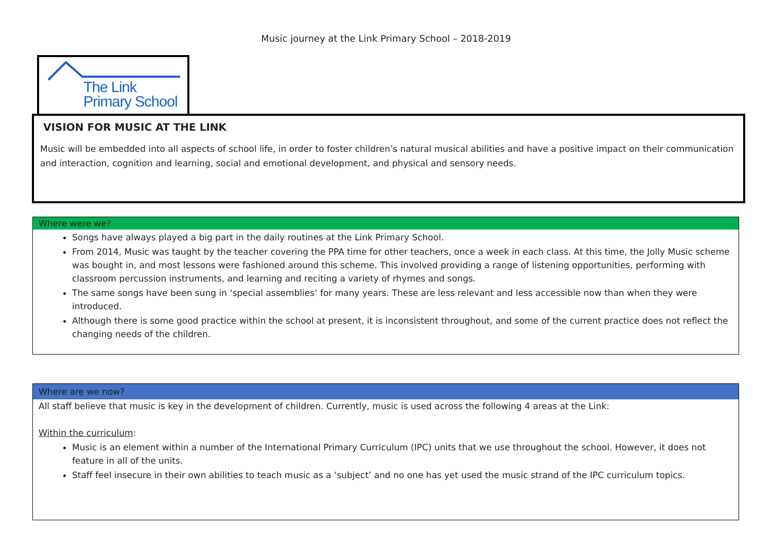Music journey at the Link Primary School – 2018-2019
The Link
Primary School
VISION FOR MUSIC AT THE LINK
Music will be embedded into all aspects of school life, in order to foster children’s natural musical abilities and have a positive impact on their communication and interaction, cognition and learning, social and emotional development, and physical and sensory needs.
Where were we?
Songs have always played a big part in the daily routines at the Link Primary School.
From 2014, Music was taught by the teacher covering the PPA time for other teachers, once a week in each class. At this time, the Jolly Music scheme was bought in, and most lessons were fashioned around this scheme. This involved providing a range of listening opportunities, performing with classroom percussion instruments, and learning and reciting a variety of rhymes and songs.
The same songs have been sung in ‘special assemblies’ for many years. These are less relevant and less accessible now than when they were introduced.
Although there is some good practice within the school at present, it is inconsistent throughout, and some of the current practice does not reflect the changing needs of the children.
Where are we now?
All staff believe that music is key in the development of children. Currently, music is used across the following 4 areas at the Link:
Within the curriculum:
Music is an element within a number of the International Primary Curriculum (IPC) units that we use throughout the school. However, it does not feature in all of the units.
Staff feel insecure in their own abilities to teach music as a ‘subject’ and no one has yet used the music strand of the IPC curriculum topics.